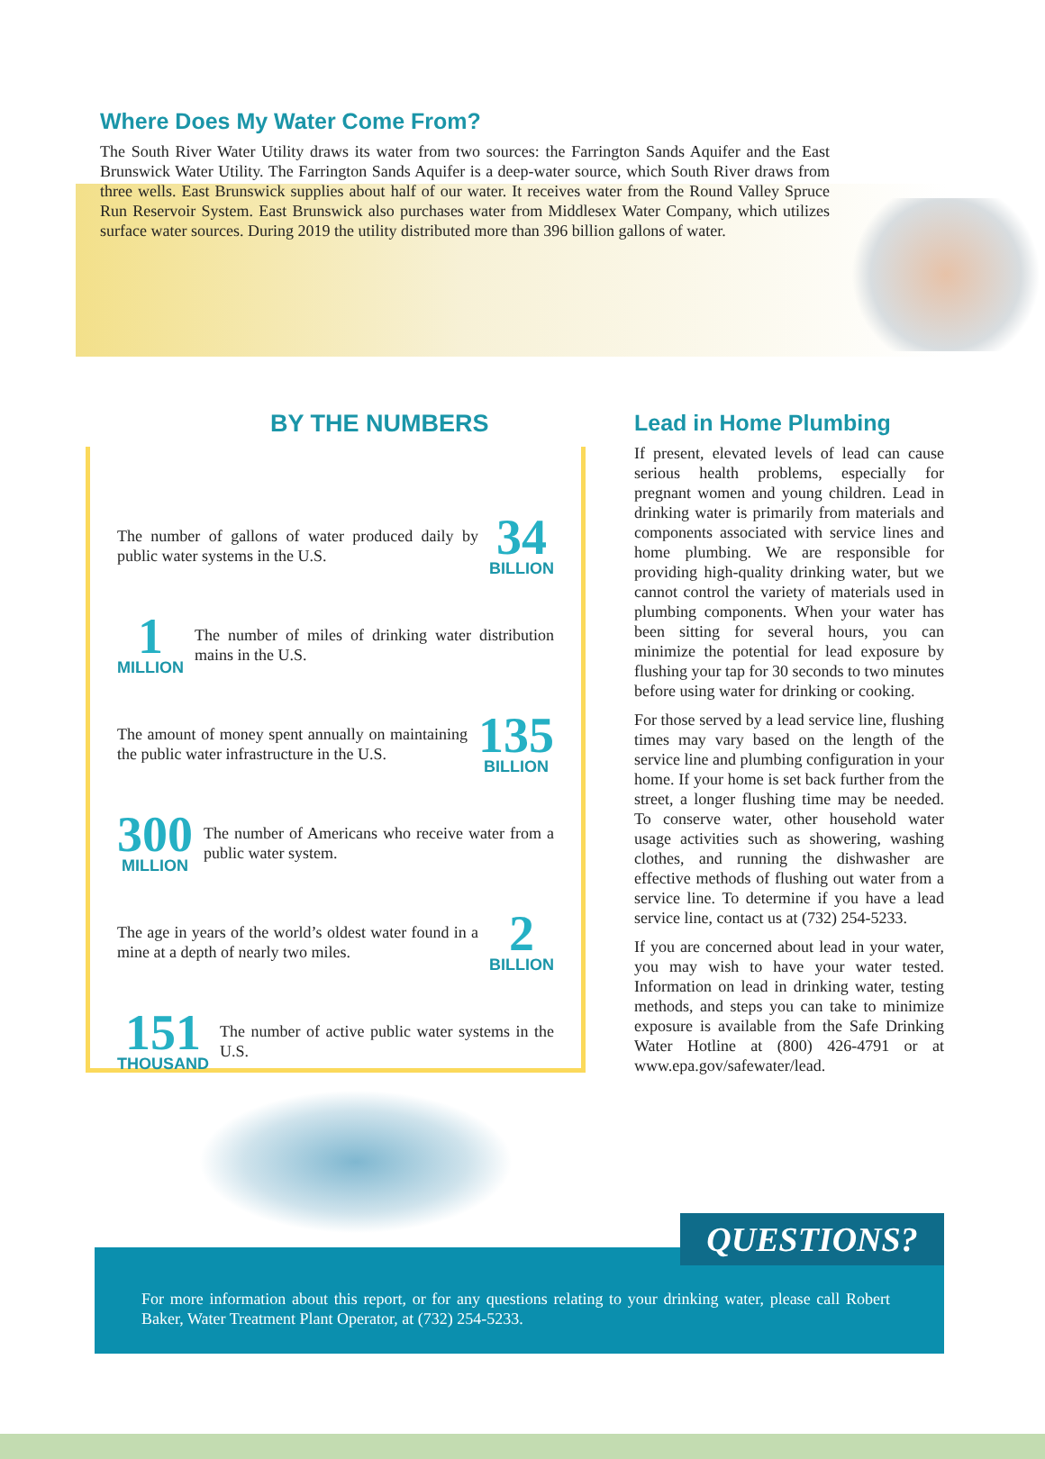Where Does My Water Come From?
The South River Water Utility draws its water from two sources: the Farrington Sands Aquifer and the East Brunswick Water Utility. The Farrington Sands Aquifer is a deep-water source, which South River draws from three wells. East Brunswick supplies about half of our water. It receives water from the Round Valley Spruce Run Reservoir System. East Brunswick also purchases water from Middlesex Water Company, which utilizes surface water sources. During 2019 the utility distributed more than 396 billion gallons of water.
BY THE NUMBERS
The number of gallons of water produced daily by public water systems in the U.S.
34
BILLION
1
MILLION
The number of miles of drinking water distribution mains in the U.S.
The amount of money spent annually on maintaining the public water infrastructure in the U.S.
135
BILLION
300
MILLION
The number of Americans who receive water from a public water system.
The age in years of the world’s oldest water found in a mine at a depth of nearly two miles.
2
BILLION
151
THOUSAND
The number of active public water systems in the U.S.
Lead in Home Plumbing
If present, elevated levels of lead can cause serious health problems, especially for pregnant women and young children. Lead in drinking water is primarily from materials and components associated with service lines and home plumbing. We are responsible for providing high-quality drinking water, but we cannot control the variety of materials used in plumbing components. When your water has been sitting for several hours, you can minimize the potential for lead exposure by flushing your tap for 30 seconds to two minutes before using water for drinking or cooking.
For those served by a lead service line, flushing times may vary based on the length of the service line and plumbing configuration in your home. If your home is set back further from the street, a longer flushing time may be needed. To conserve water, other household water usage activities such as showering, washing clothes, and running the dishwasher are effective methods of flushing out water from a service line. To determine if you have a lead service line, contact us at (732) 254-5233.
If you are concerned about lead in your water, you may wish to have your water tested. Information on lead in drinking water, testing methods, and steps you can take to minimize exposure is available from the Safe Drinking Water Hotline at (800) 426-4791 or at www.epa.gov/safewater/lead.
For more information about this report, or for any questions relating to your drinking water, please call Robert Baker, Water Treatment Plant Operator, at (732) 254-5233.
QUESTIONS?